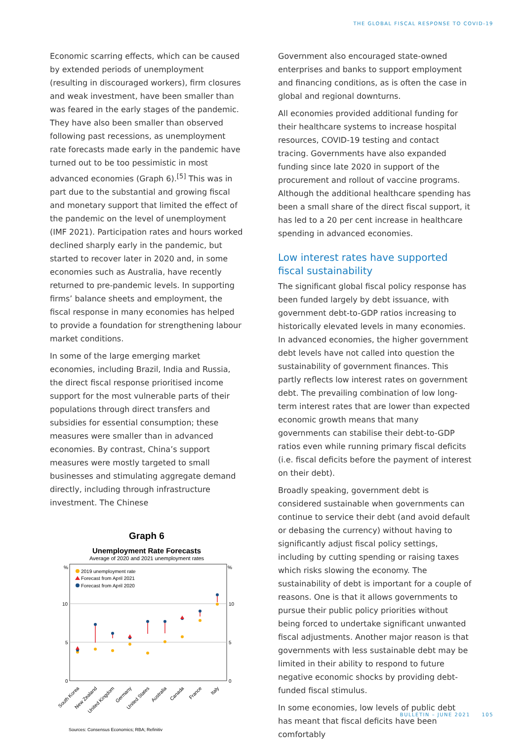THE GLOBAL FISCAL RESPONSE TO COVID-19
Economic scarring effects, which can be caused by extended periods of unemployment (resulting in discouraged workers), firm closures and weak investment, have been smaller than was feared in the early stages of the pandemic. They have also been smaller than observed following past recessions, as unemployment rate forecasts made early in the pandemic have turned out to be too pessimistic in most advanced economies (Graph 6).<sup>[5]</sup> This was in part due to the substantial and growing fiscal and monetary support that limited the effect of the pandemic on the level of unemployment (IMF 2021). Participation rates and hours worked declined sharply early in the pandemic, but started to recover later in 2020 and, in some economies such as Australia, have recently returned to pre-pandemic levels. In supporting firms’ balance sheets and employment, the fiscal response in many economies has helped to provide a foundation for strengthening labour market conditions.
In some of the large emerging market economies, including Brazil, India and Russia, the direct fiscal response prioritised income support for the most vulnerable parts of their populations through direct transfers and subsidies for essential consumption; these measures were smaller than in advanced economies. By contrast, China’s support measures were mostly targeted to small businesses and stimulating aggregate demand directly, including through infrastructure investment. The Chinese
Graph 6
Unemployment Rate Forecasts
Average of 2020 and 2021 unemployment rates
%
%
10
10
5
5
0
0
2019 unemployment rate
Forecast from April 2021
Forecast from April 2020
South Korea
New Zealand
United Kingdom
Germany
United States
Australia
Canada
France
Italy
Sources: Consensus Economics; RBA; Refinitiv
Government also encouraged state-owned enterprises and banks to support employment and financing conditions, as is often the case in global and regional downturns.
All economies provided additional funding for their healthcare systems to increase hospital resources, COVID-19 testing and contact tracing. Governments have also expanded funding since late 2020 in support of the procurement and rollout of vaccine programs. Although the additional healthcare spending has been a small share of the direct fiscal support, it has led to a 20 per cent increase in healthcare spending in advanced economies.
Low interest rates have supported fiscal sustainability
The significant global fiscal policy response has been funded largely by debt issuance, with government debt-to-GDP ratios increasing to historically elevated levels in many economies. In advanced economies, the higher government debt levels have not called into question the sustainability of government finances. This partly reflects low interest rates on government debt. The prevailing combination of low long-term interest rates that are lower than expected economic growth means that many governments can stabilise their debt-to-GDP ratios even while running primary fiscal deficits (i.e. fiscal deficits before the payment of interest on their debt).
Broadly speaking, government debt is considered sustainable when governments can continue to service their debt (and avoid default or debasing the currency) without having to significantly adjust fiscal policy settings, including by cutting spending or raising taxes which risks slowing the economy. The sustainability of debt is important for a couple of reasons. One is that it allows governments to pursue their public policy priorities without being forced to undertake significant unwanted fiscal adjustments. Another major reason is that governments with less sustainable debt may be limited in their ability to respond to future negative economic shocks by providing debt-funded fiscal stimulus.
In some economies, low levels of public debt has meant that fiscal deficits have been comfortably
BULLETIN – JUNE 2021 105